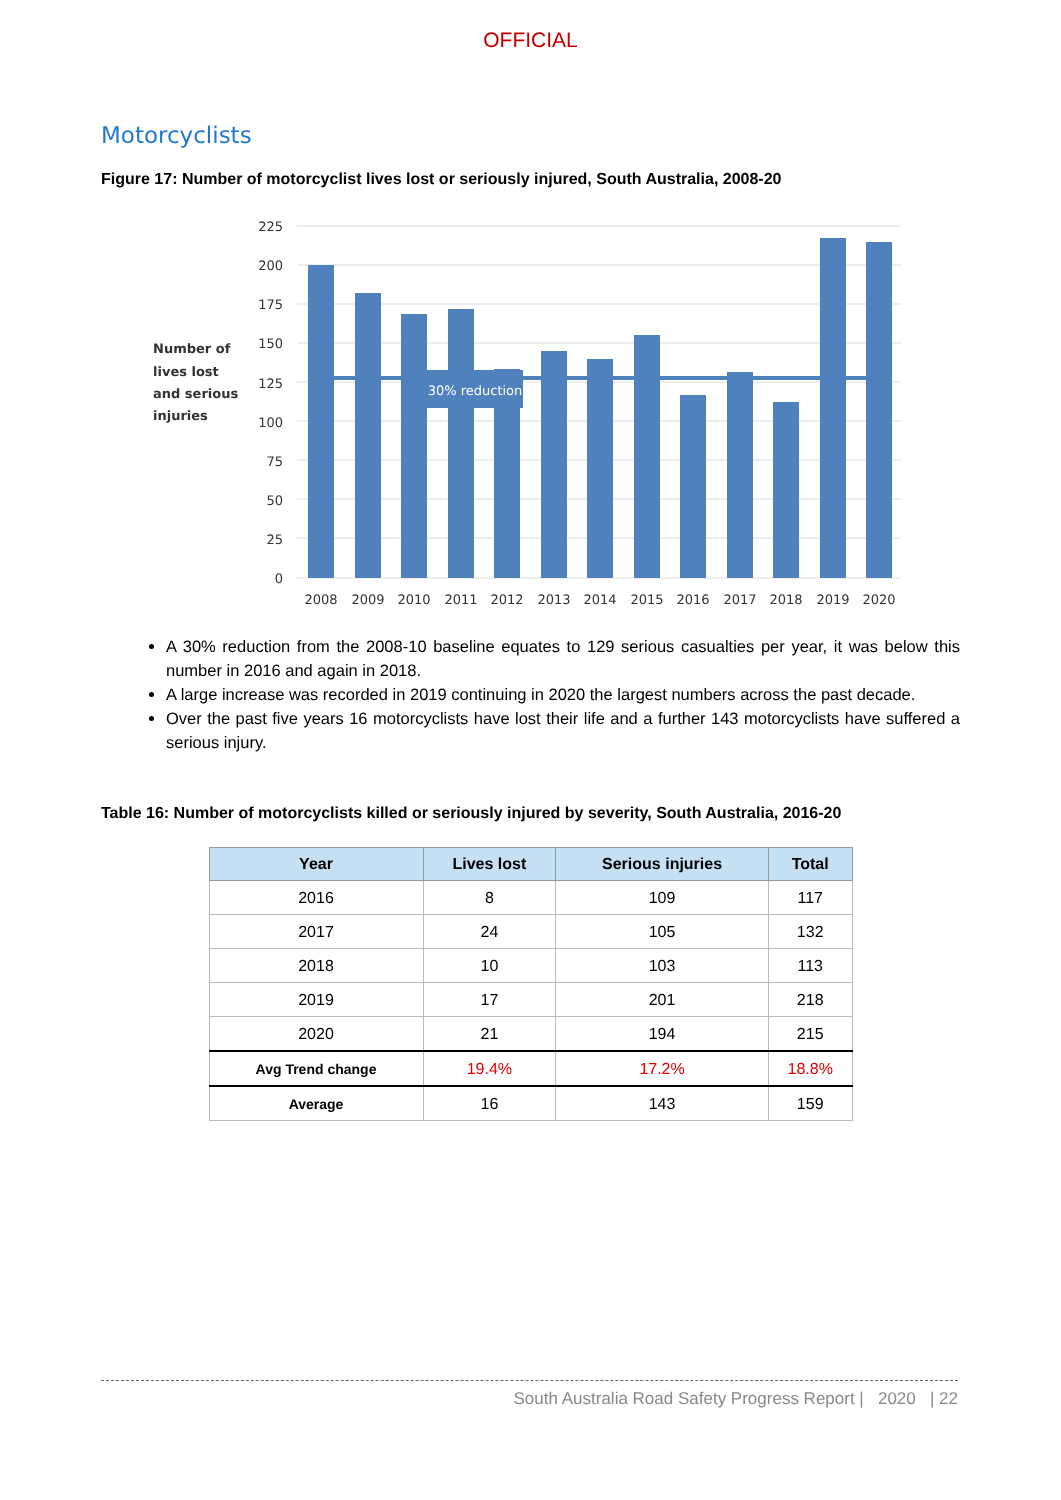OFFICIAL
Motorcyclists
Figure 17: Number of motorcyclist lives lost or seriously injured, South Australia, 2008-20
225
200
175
150
125
100
75
50
25
0
Number of
lives lost
and serious
injuries
30% reduction
2008
2009
2010
2011
2012
2013
2014
2015
2016
2017
2018
2019
2020
A 30% reduction from the 2008-10 baseline equates to 129 serious casualties per year, it was below this number in 2016 and again in 2018.
A large increase was recorded in 2019 continuing in 2020 the largest numbers across the past decade.
Over the past five years 16 motorcyclists have lost their life and a further 143 motorcyclists have suffered a serious injury.
Table 16: Number of motorcyclists killed or seriously injured by severity, South Australia, 2016-20
| Year | Lives lost | Serious injuries | Total |
| --- | --- | --- | --- |
| 2016 | 8 | 109 | 117 |
| 2017 | 24 | 105 | 132 |
| 2018 | 10 | 103 | 113 |
| 2019 | 17 | 201 | 218 |
| 2020 | 21 | 194 | 215 |
| Avg Trend change | 19.4% | 17.2% | 18.8% |
| Average | 16 | 143 | 159 |
South Australia Road Safety Progress Report | 2020 | 22